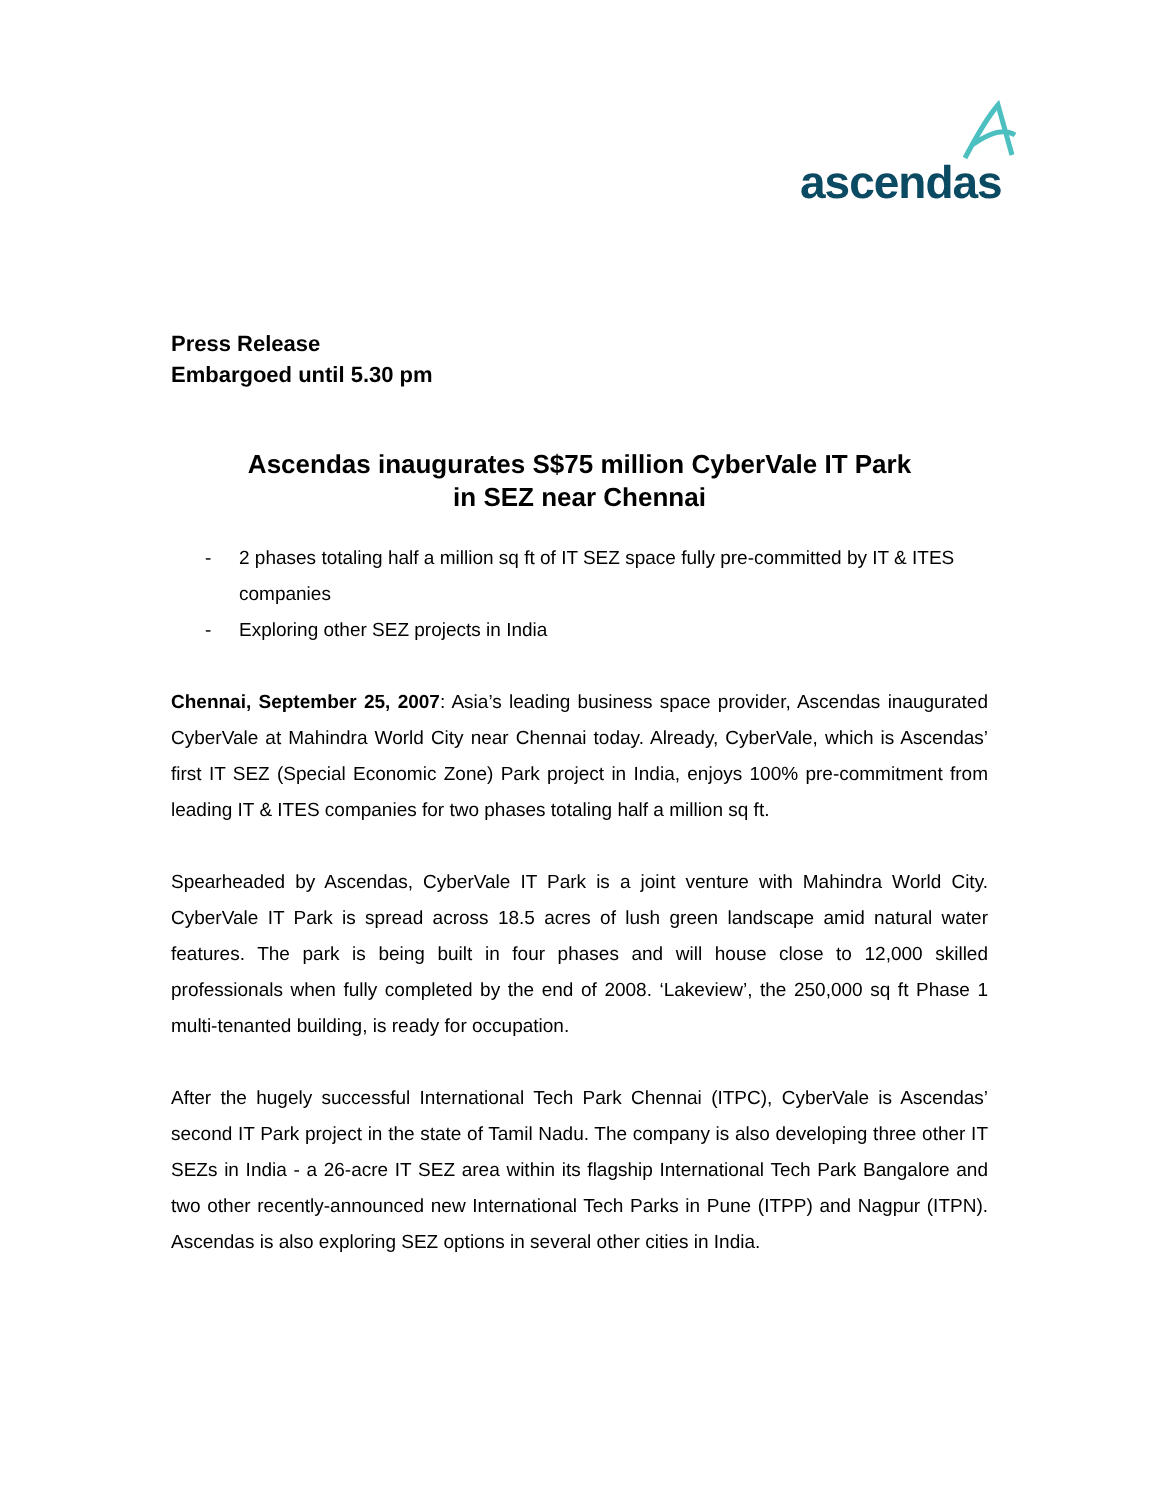ascendas
Press Release
Embargoed until 5.30 pm
Ascendas inaugurates S$75 million CyberVale IT Park
in SEZ near Chennai
- 2 phases totaling half a million sq ft of IT SEZ space fully pre-committed by IT & ITES companies
- Exploring other SEZ projects in India
Chennai, September 25, 2007: Asia’s leading business space provider, Ascendas inaugurated CyberVale at Mahindra World City near Chennai today. Already, CyberVale, which is Ascendas’ first IT SEZ (Special Economic Zone) Park project in India, enjoys 100% pre-commitment from leading IT & ITES companies for two phases totaling half a million sq ft.
Spearheaded by Ascendas, CyberVale IT Park is a joint venture with Mahindra World City. CyberVale IT Park is spread across 18.5 acres of lush green landscape amid natural water features. The park is being built in four phases and will house close to 12,000 skilled professionals when fully completed by the end of 2008. ‘Lakeview’, the 250,000 sq ft Phase 1 multi-tenanted building, is ready for occupation.
After the hugely successful International Tech Park Chennai (ITPC), CyberVale is Ascendas’ second IT Park project in the state of Tamil Nadu. The company is also developing three other IT SEZs in India - a 26-acre IT SEZ area within its flagship International Tech Park Bangalore and two other recently-announced new International Tech Parks in Pune (ITPP) and Nagpur (ITPN). Ascendas is also exploring SEZ options in several other cities in India.